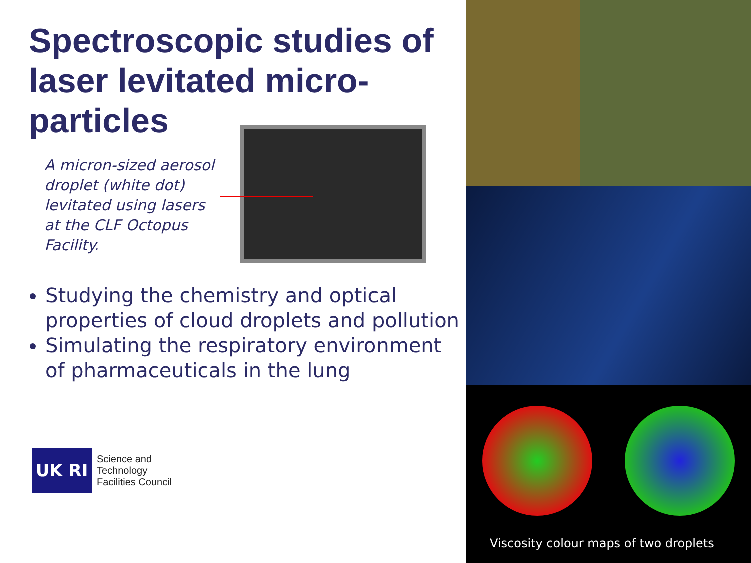Spectroscopic studies of laser levitated micro-particles
A micron-sized aerosol droplet (white dot) levitated using lasers at the CLF Octopus Facility.
Studying the chemistry and optical properties of cloud droplets and pollution
Simulating the respiratory environment of pharmaceuticals in the lung
UK RI
Science and
Technology
Facilities Council
Viscosity colour maps of two droplets